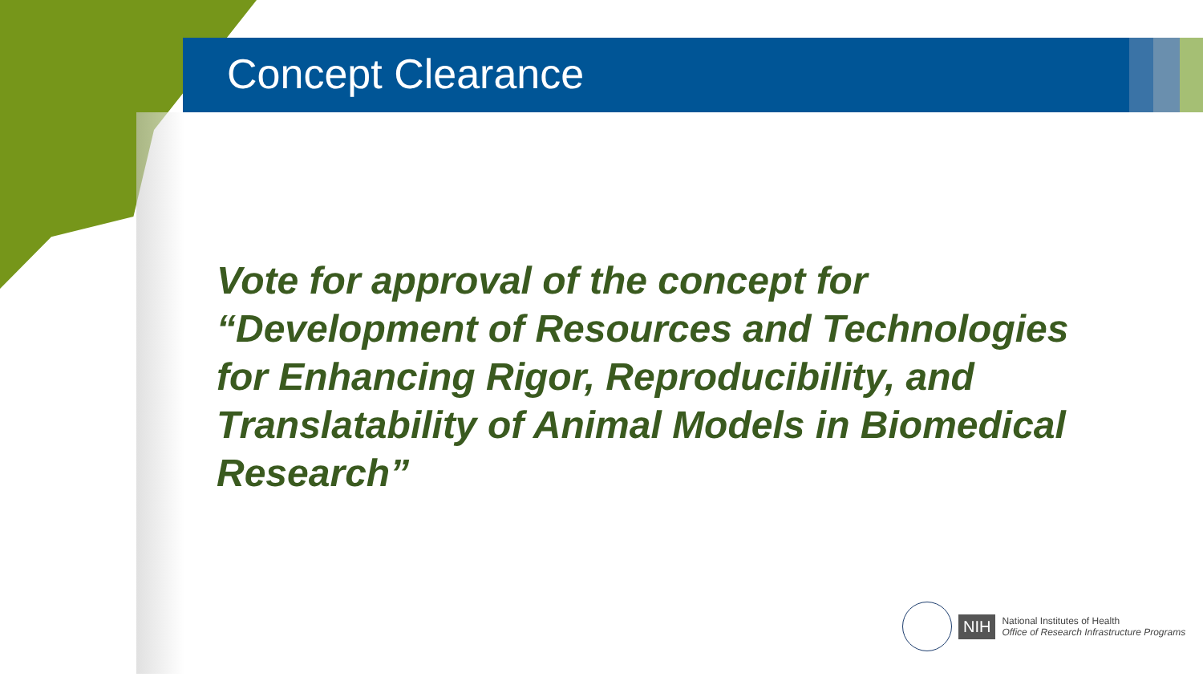Concept Clearance
Vote for approval of the concept for “Development of Resources and Technologies for Enhancing Rigor, Reproducibility, and Translatability of Animal Models in Biomedical Research”
NIH
National Institutes of Health
Office of Research Infrastructure Programs